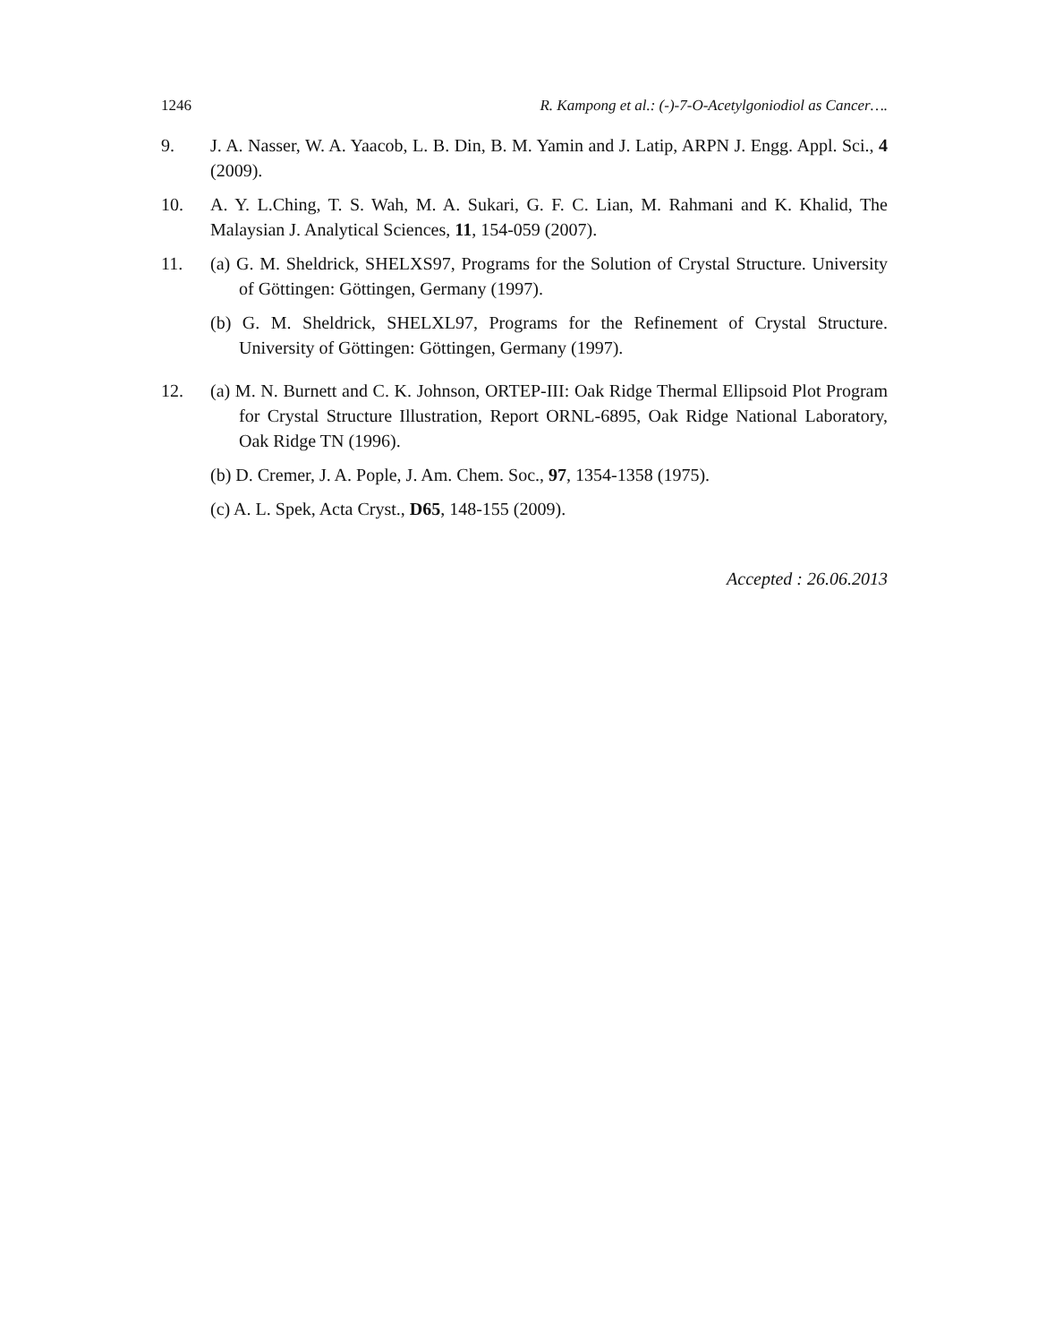1246 R. Kampong et al.: (-)-7-O-Acetylgoniodiol as Cancer….
9. J. A. Nasser, W. A. Yaacob, L. B. Din, B. M. Yamin and J. Latip, ARPN J. Engg. Appl. Sci., 4 (2009).
10. A. Y. L.Ching, T. S. Wah, M. A. Sukari, G. F. C. Lian, M. Rahmani and K. Khalid, The Malaysian J. Analytical Sciences, 11, 154-059 (2007).
11. (a) G. M. Sheldrick, SHELXS97, Programs for the Solution of Crystal Structure. University of Göttingen: Göttingen, Germany (1997).
(b) G. M. Sheldrick, SHELXL97, Programs for the Refinement of Crystal Structure. University of Göttingen: Göttingen, Germany (1997).
12. (a) M. N. Burnett and C. K. Johnson, ORTEP-III: Oak Ridge Thermal Ellipsoid Plot Program for Crystal Structure Illustration, Report ORNL-6895, Oak Ridge National Laboratory, Oak Ridge TN (1996).
(b) D. Cremer, J. A. Pople, J. Am. Chem. Soc., 97, 1354-1358 (1975).
(c) A. L. Spek, Acta Cryst., D65, 148-155 (2009).
Accepted : 26.06.2013